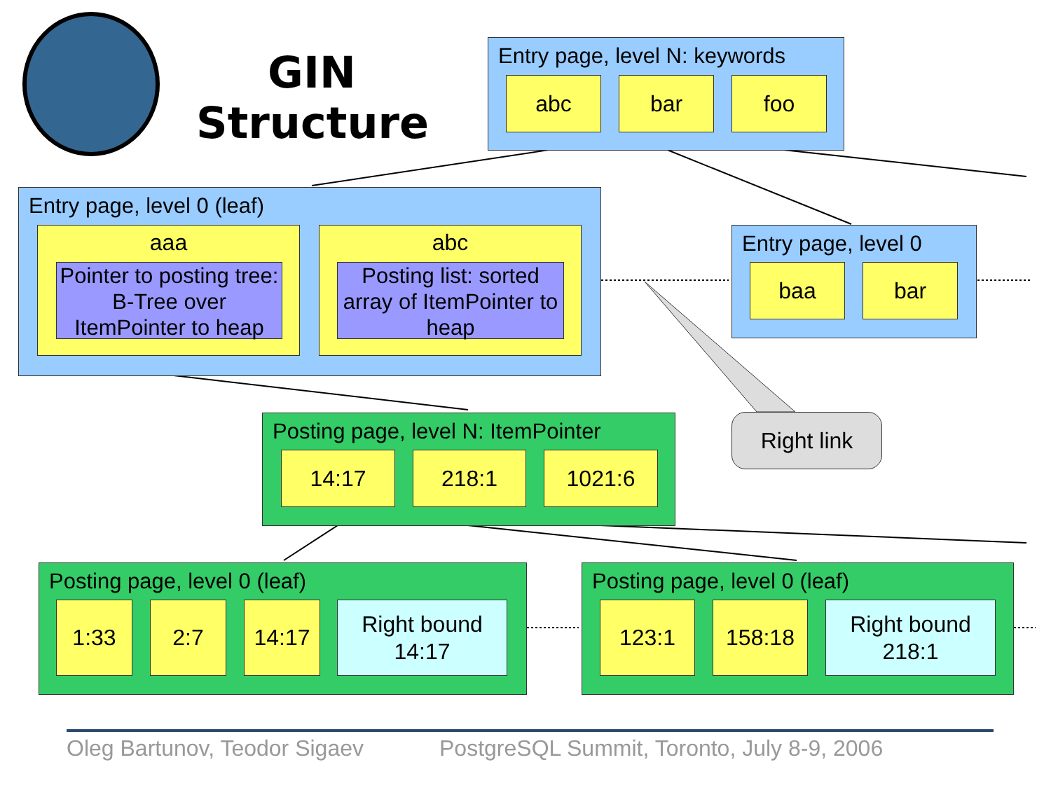GIN Structure
Entry page, level N: keywords
abc bar foo
Entry page, level 0 (leaf)
aaa
Pointer to posting tree: B-Tree over ItemPointer to heap
abc
Posting list: sorted array of ItemPointer to heap
Entry page, level 0
baa bar
Right link
Posting page, level N: ItemPointer
14:17 218:1 1021:6
Posting page, level 0 (leaf)
1:33 2:7 14:17
Right bound
14:17
Posting page, level 0 (leaf)
123:1 158:18
Right bound
218:1
Oleg Bartunov, Teodor Sigaev
PostgreSQL Summit, Toronto, July 8-9, 2006